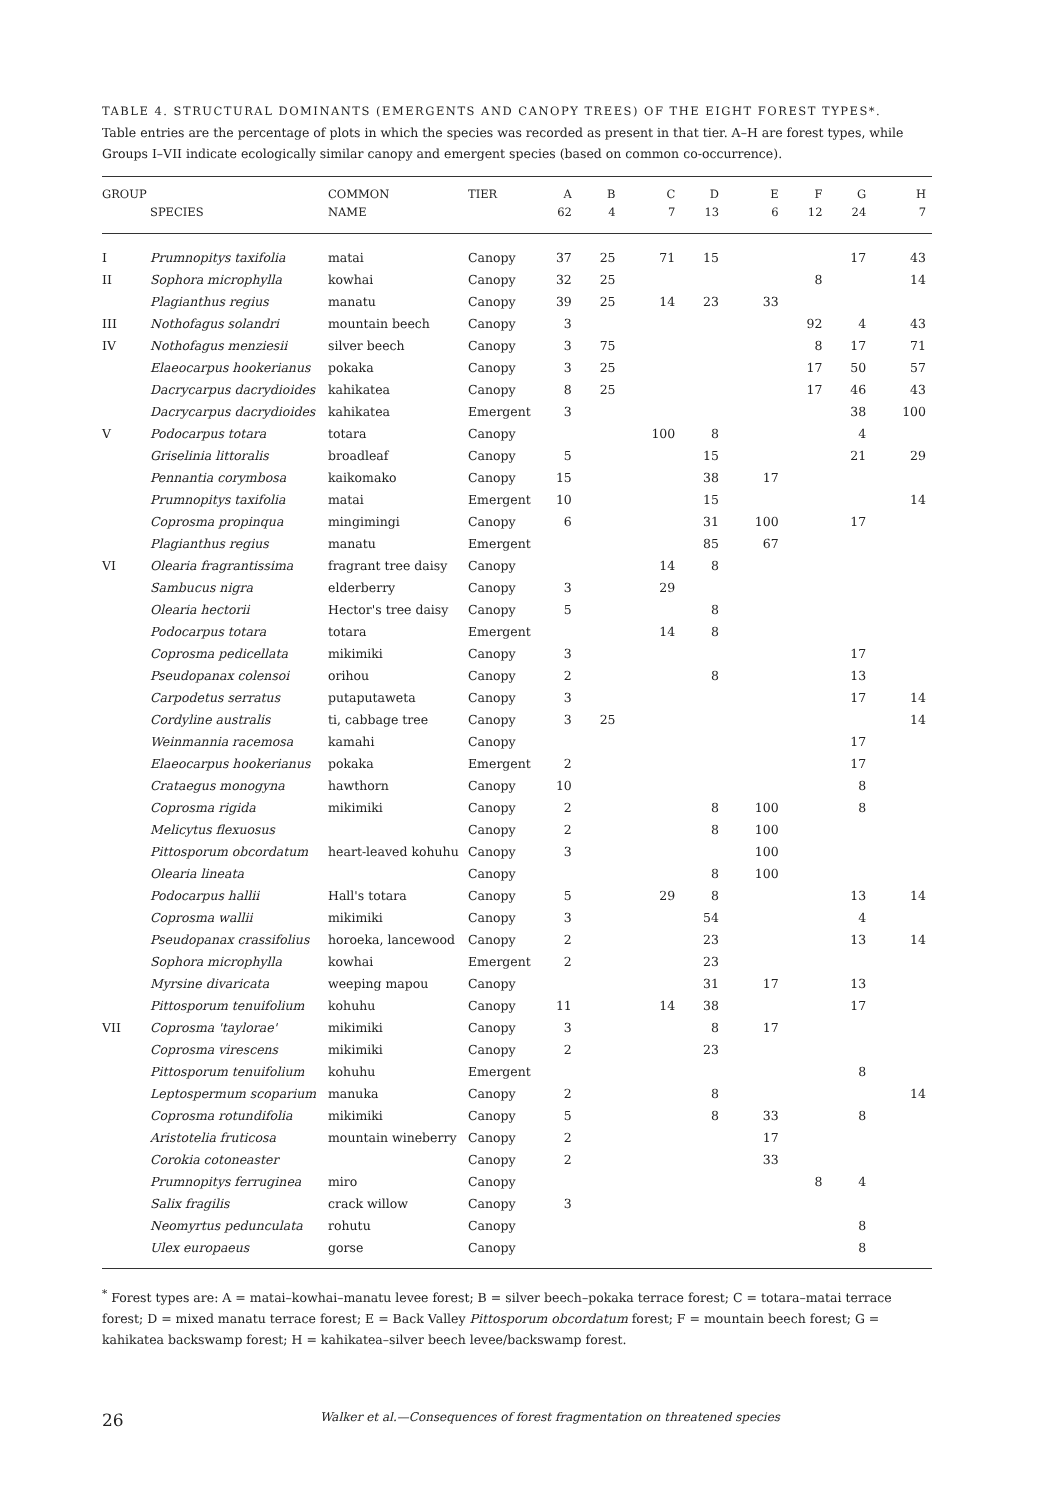TABLE 4. STRUCTURAL DOMINANTS (EMERGENTS AND CANOPY TREES) OF THE EIGHT FOREST TYPES*.
Table entries are the percentage of plots in which the species was recorded as present in that tier. A–H are forest types, while Groups I–VII indicate ecologically similar canopy and emergent species (based on common co-occurrence).
| GROUP | | COMMON | TIER | A | B | C | D | E | F | G | H |
| --- | --- | --- | --- | --- | --- | --- | --- | --- | --- | --- | --- |
| | SPECIES | NAME | | 62 | 4 | 7 | 13 | 6 | 12 | 24 | 7 |
| I | Prumnopitys taxifolia | matai | Canopy | 37 | 25 | 71 | 15 | | | 17 | 43 |
| II | Sophora microphylla | kowhai | Canopy | 32 | 25 | | | | 8 | | 14 |
| | Plagianthus regius | manatu | Canopy | 39 | 25 | 14 | 23 | 33 | | | |
| III | Nothofagus solandri | mountain beech | Canopy | 3 | | | | | 92 | 4 | 43 |
| IV | Nothofagus menziesii | silver beech | Canopy | 3 | 75 | | | | 8 | 17 | 71 |
| | Elaeocarpus hookerianus | pokaka | Canopy | 3 | 25 | | | | 17 | 50 | 57 |
| | Dacrycarpus dacrydioides | kahikatea | Canopy | 8 | 25 | | | | 17 | 46 | 43 |
| | Dacrycarpus dacrydioides | kahikatea | Emergent | 3 | | | | | | 38 | 100 |
| V | Podocarpus totara | totara | Canopy | | | 100 | 8 | | | 4 | |
| | Griselinia littoralis | broadleaf | Canopy | 5 | | | 15 | | | 21 | 29 |
| | Pennantia corymbosa | kaikomako | Canopy | 15 | | | 38 | 17 | | | |
| | Prumnopitys taxifolia | matai | Emergent | 10 | | | 15 | | | | 14 |
| | Coprosma propinqua | mingimingi | Canopy | 6 | | | 31 | 100 | | 17 | |
| | Plagianthus regius | manatu | Emergent | | | | 85 | 67 | | | |
| VI | Olearia fragrantissima | fragrant tree daisy | Canopy | | | 14 | 8 | | | | |
| | Sambucus nigra | elderberry | Canopy | 3 | | 29 | | | | | |
| | Olearia hectorii | Hector's tree daisy | Canopy | 5 | | | 8 | | | | |
| | Podocarpus totara | totara | Emergent | | | 14 | 8 | | | | |
| | Coprosma pedicellata | mikimiki | Canopy | 3 | | | | | | 17 | |
| | Pseudopanax colensoi | orihou | Canopy | 2 | | | 8 | | | 13 | |
| | Carpodetus serratus | putaputaweta | Canopy | 3 | | | | | | 17 | 14 |
| | Cordyline australis | ti, cabbage tree | Canopy | 3 | 25 | | | | | | 14 |
| | Weinmannia racemosa | kamahi | Canopy | | | | | | | 17 | |
| | Elaeocarpus hookerianus | pokaka | Emergent | 2 | | | | | | 17 | |
| | Crataegus monogyna | hawthorn | Canopy | 10 | | | | | | 8 | |
| | Coprosma rigida | mikimiki | Canopy | 2 | | | 8 | 100 | | 8 | |
| | Melicytus flexuosus | | Canopy | 2 | | | 8 | 100 | | | |
| | Pittosporum obcordatum | heart-leaved kohuhu | Canopy | 3 | | | | 100 | | | |
| | Olearia lineata | | Canopy | | | | 8 | 100 | | | |
| | Podocarpus hallii | Hall's totara | Canopy | 5 | | 29 | 8 | | | 13 | 14 |
| | Coprosma wallii | mikimiki | Canopy | 3 | | | 54 | | | 4 | |
| | Pseudopanax crassifolius | horoeka, lancewood | Canopy | 2 | | | 23 | | | 13 | 14 |
| | Sophora microphylla | kowhai | Emergent | 2 | | | 23 | | | | |
| | Myrsine divaricata | weeping mapou | Canopy | | | | 31 | 17 | | 13 | |
| | Pittosporum tenuifolium | kohuhu | Canopy | 11 | | 14 | 38 | | | 17 | |
| VII | Coprosma 'taylorae' | mikimiki | Canopy | 3 | | | 8 | 17 | | | |
| | Coprosma virescens | mikimiki | Canopy | 2 | | | 23 | | | | |
| | Pittosporum tenuifolium | kohuhu | Emergent | | | | | | | 8 | |
| | Leptospermum scoparium | manuka | Canopy | 2 | | | 8 | | | | 14 |
| | Coprosma rotundifolia | mikimiki | Canopy | 5 | | | 8 | 33 | | 8 | |
| | Aristotelia fruticosa | mountain wineberry | Canopy | 2 | | | | 17 | | | |
| | Corokia cotoneaster | | Canopy | 2 | | | | 33 | | | |
| | Prumnopitys ferruginea | miro | Canopy | | | | | | 8 | 4 | |
| | Salix fragilis | crack willow | Canopy | 3 | | | | | | | |
| | Neomyrtus pedunculata | rohutu | Canopy | | | | | | | 8 | |
| | Ulex europaeus | gorse | Canopy | | | | | | | 8 | |
<sup>*</sup> Forest types are: A = matai–kowhai–manatu levee forest; B = silver beech–pokaka terrace forest; C = totara–matai terrace forest; D = mixed manatu terrace forest; E = Back Valley Pittosporum obcordatum forest; F = mountain beech forest; G = kahikatea backswamp forest; H = kahikatea–silver beech levee/backswamp forest.
26 Walker et al.—Consequences of forest fragmentation on threatened species